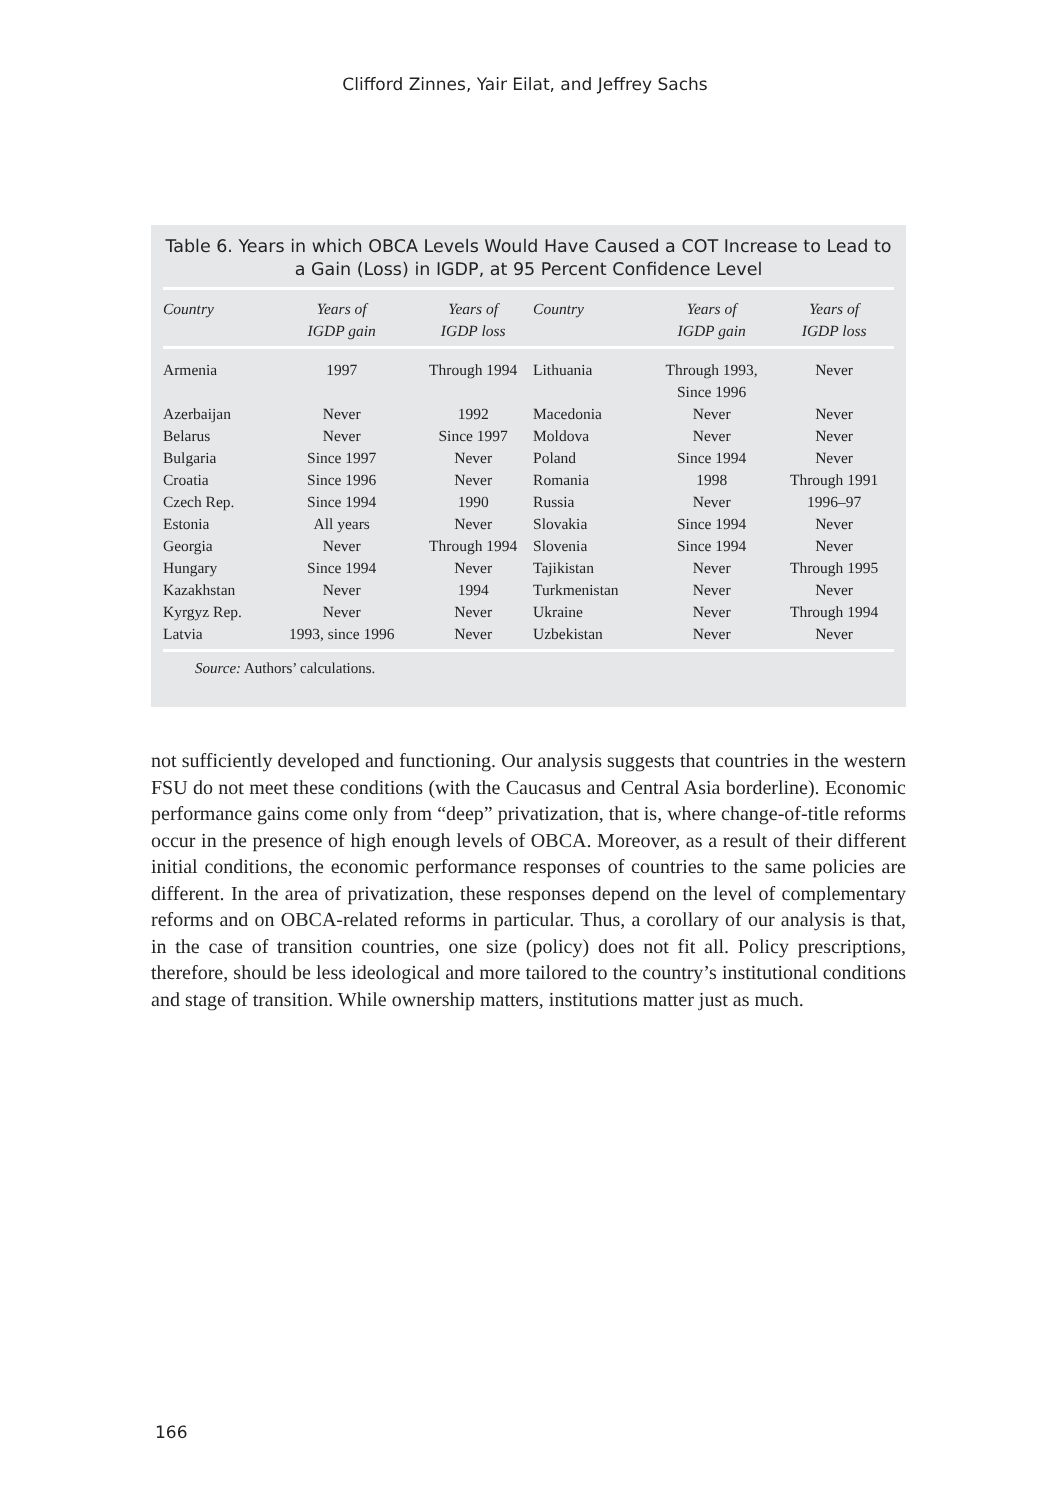Clifford Zinnes, Yair Eilat, and Jeffrey Sachs
Table 6. Years in which OBCA Levels Would Have Caused a COT Increase to Lead to a Gain (Loss) in IGDP, at 95 Percent Confidence Level
| Country | Years of IGDP gain | Years of IGDP loss | Country | Years of IGDP gain | Years of IGDP loss |
| --- | --- | --- | --- | --- | --- |
| Armenia | 1997 | Through 1994 | Lithuania | Through 1993, Since 1996 | Never |
| Azerbaijan | Never | 1992 | Macedonia | Never | Never |
| Belarus | Never | Since 1997 | Moldova | Never | Never |
| Bulgaria | Since 1997 | Never | Poland | Since 1994 | Never |
| Croatia | Since 1996 | Never | Romania | 1998 | Through 1991 |
| Czech Rep. | Since 1994 | 1990 | Russia | Never | 1996–97 |
| Estonia | All years | Never | Slovakia | Since 1994 | Never |
| Georgia | Never | Through 1994 | Slovenia | Since 1994 | Never |
| Hungary | Since 1994 | Never | Tajikistan | Never | Through 1995 |
| Kazakhstan | Never | 1994 | Turkmenistan | Never | Never |
| Kyrgyz Rep. | Never | Never | Ukraine | Never | Through 1994 |
| Latvia | 1993, since 1996 | Never | Uzbekistan | Never | Never |
Source: Authors’ calculations.
not sufficiently developed and functioning. Our analysis suggests that countries in the western FSU do not meet these conditions (with the Caucasus and Central Asia borderline). Economic performance gains come only from “deep” privatization, that is, where change-of-title reforms occur in the presence of high enough levels of OBCA. Moreover, as a result of their different initial conditions, the economic performance responses of countries to the same policies are different. In the area of privatization, these responses depend on the level of complementary reforms and on OBCA-related reforms in particular. Thus, a corollary of our analysis is that, in the case of transition countries, one size (policy) does not fit all. Policy prescriptions, therefore, should be less ideological and more tailored to the country’s institutional conditions and stage of transition. While ownership matters, institutions matter just as much.
166